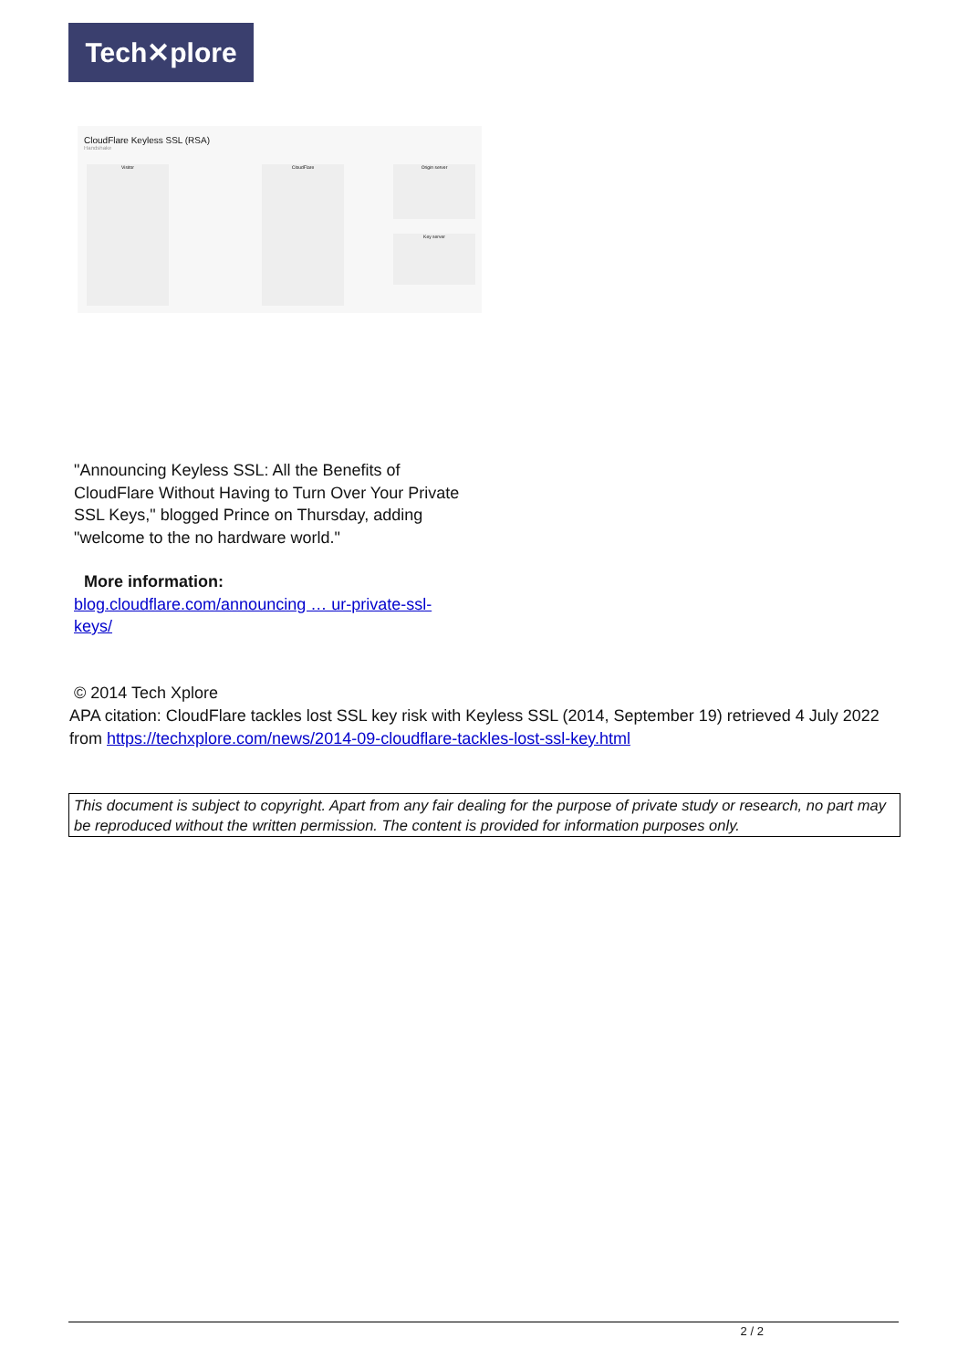Tech✕plore
CloudFlare Keyless SSL (RSA)
Handshake
Visitor CloudFlare Origin server
Key server
"Announcing Keyless SSL: All the Benefits of CloudFlare Without Having to Turn Over Your Private SSL Keys," blogged Prince on Thursday, adding "welcome to the no hardware world."
More information:
blog.cloudflare.com/announcing … ur-private-ssl-keys/
© 2014 Tech Xplore
APA citation: CloudFlare tackles lost SSL key risk with Keyless SSL (2014, September 19) retrieved 4 July 2022 from https://techxplore.com/news/2014-09-cloudflare-tackles-lost-ssl-key.html
This document is subject to copyright. Apart from any fair dealing for the purpose of private study or research, no part may be reproduced without the written permission. The content is provided for information purposes only.
2 / 2